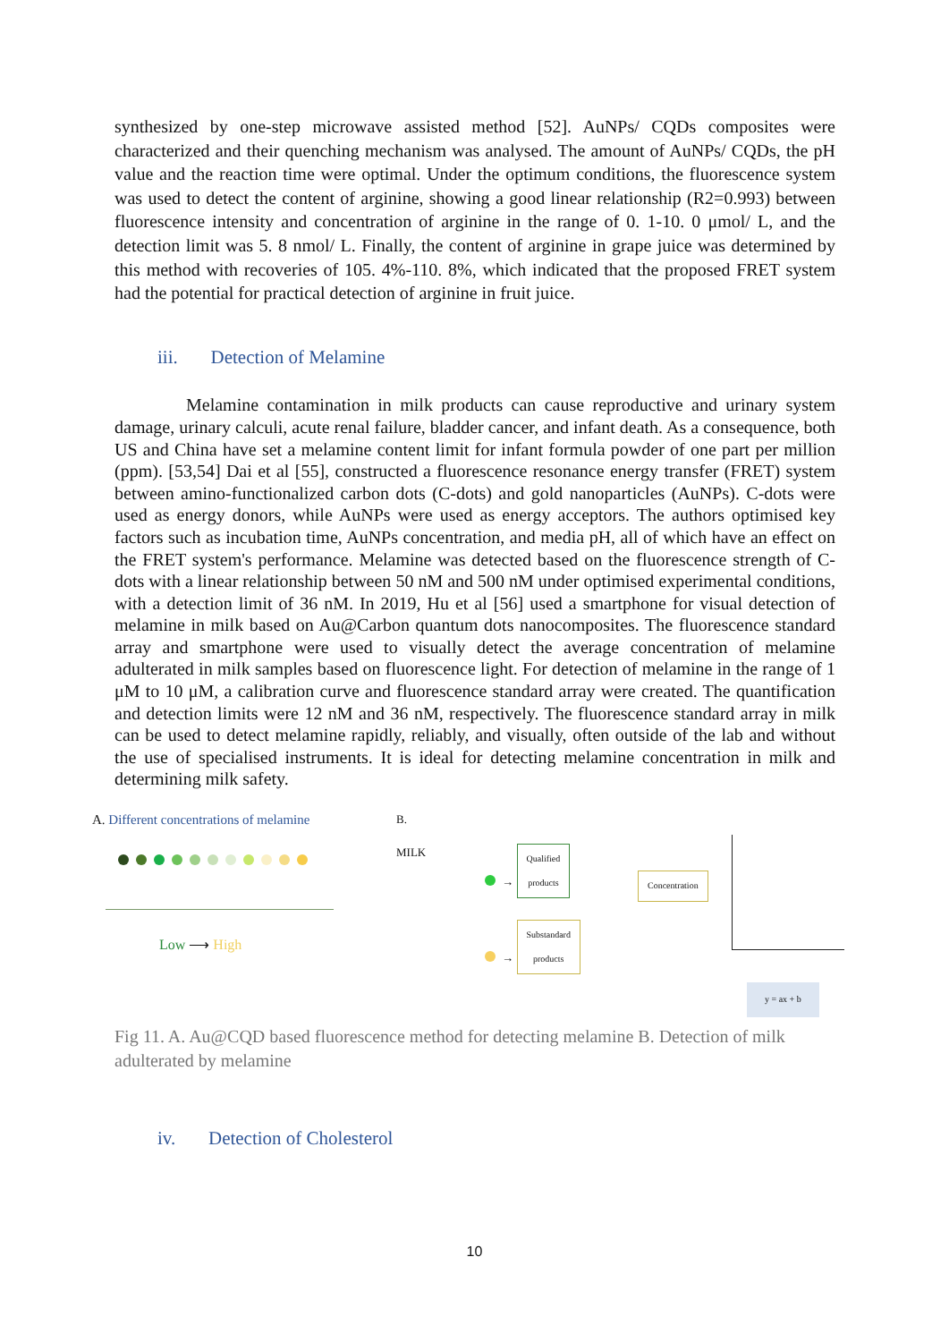synthesized by one-step microwave assisted method [52]. AuNPs/ CQDs composites were characterized and their quenching mechanism was analysed. The amount of AuNPs/ CQDs, the pH value and the reaction time were optimal. Under the optimum conditions, the fluorescence system was used to detect the content of arginine, showing a good linear relationship (R2=0.993) between fluorescence intensity and concentration of arginine in the range of 0. 1-10. 0 μmol/ L, and the detection limit was 5. 8 nmol/ L. Finally, the content of arginine in grape juice was determined by this method with recoveries of 105. 4%-110. 8%, which indicated that the proposed FRET system had the potential for practical detection of arginine in fruit juice.
iii. Detection of Melamine
Melamine contamination in milk products can cause reproductive and urinary system damage, urinary calculi, acute renal failure, bladder cancer, and infant death. As a consequence, both US and China have set a melamine content limit for infant formula powder of one part per million (ppm). [53,54] Dai et al [55], constructed a fluorescence resonance energy transfer (FRET) system between amino-functionalized carbon dots (C-dots) and gold nanoparticles (AuNPs). C-dots were used as energy donors, while AuNPs were used as energy acceptors. The authors optimised key factors such as incubation time, AuNPs concentration, and media pH, all of which have an effect on the FRET system's performance. Melamine was detected based on the fluorescence strength of C-dots with a linear relationship between 50 nM and 500 nM under optimised experimental conditions, with a detection limit of 36 nM. In 2019, Hu et al [56] used a smartphone for visual detection of melamine in milk based on Au@Carbon quantum dots nanocomposites. The fluorescence standard array and smartphone were used to visually detect the average concentration of melamine adulterated in milk samples based on fluorescence light. For detection of melamine in the range of 1 μM to 10 μM, a calibration curve and fluorescence standard array were created. The quantification and detection limits were 12 nM and 36 nM, respectively. The fluorescence standard array in milk can be used to detect melamine rapidly, reliably, and visually, often outside of the lab and without the use of specialised instruments. It is ideal for detecting melamine concentration in milk and determining milk safety.
A. Different concentrations of melamine
Low ⟶ High
B.
MILK
→ Qualified
products
→ Substandard
products
Concentration
y = ax + b
Fig 11. A. Au@CQD based fluorescence method for detecting melamine B. Detection of milk adulterated by melamine
iv. Detection of Cholesterol
10